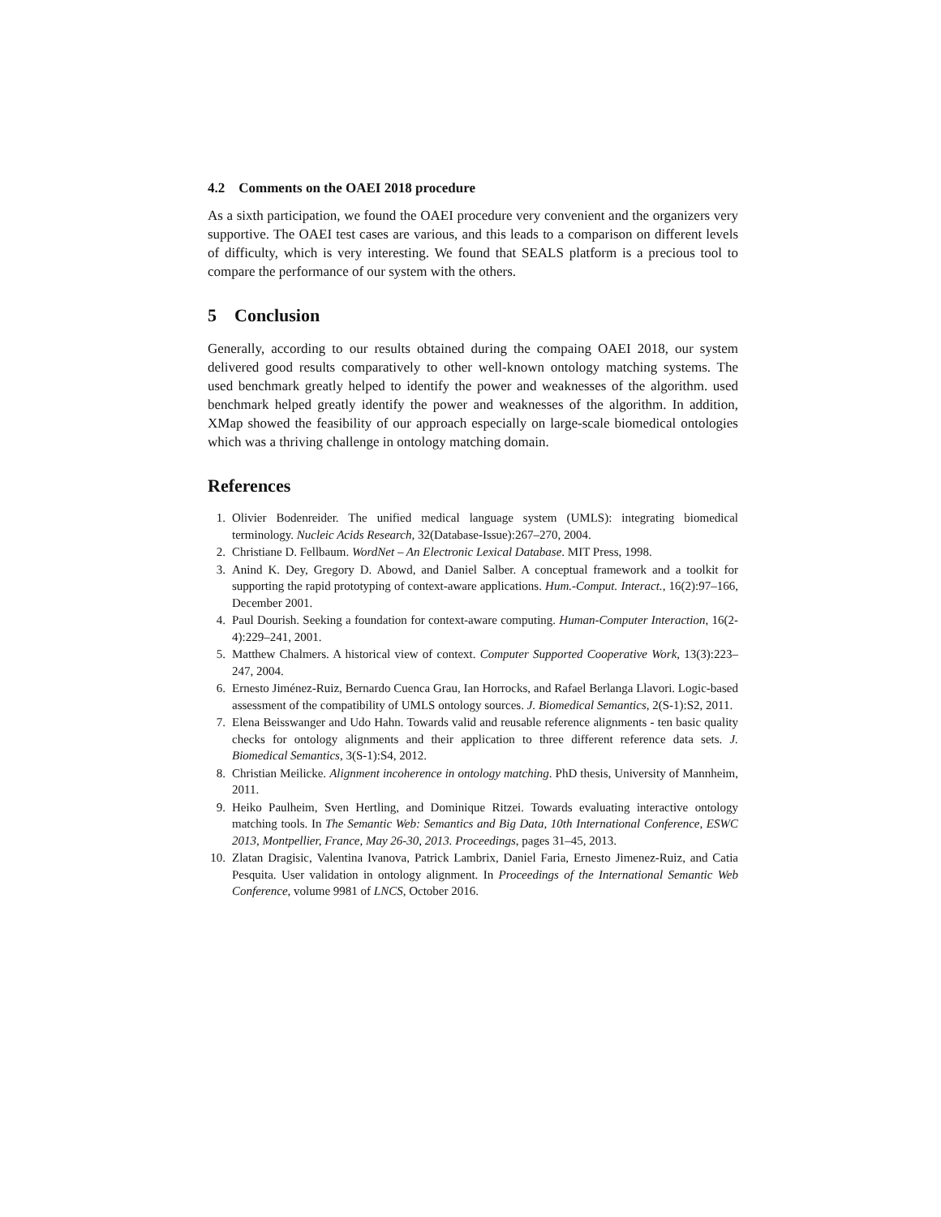4.2 Comments on the OAEI 2018 procedure
As a sixth participation, we found the OAEI procedure very convenient and the organizers very supportive. The OAEI test cases are various, and this leads to a comparison on different levels of difficulty, which is very interesting. We found that SEALS platform is a precious tool to compare the performance of our system with the others.
5 Conclusion
Generally, according to our results obtained during the compaing OAEI 2018, our system delivered good results comparatively to other well-known ontology matching systems. The used benchmark greatly helped to identify the power and weaknesses of the algorithm. used benchmark helped greatly identify the power and weaknesses of the algorithm. In addition, XMap showed the feasibility of our approach especially on large-scale biomedical ontologies which was a thriving challenge in ontology matching domain.
References
1. Olivier Bodenreider. The unified medical language system (UMLS): integrating biomedical terminology. Nucleic Acids Research, 32(Database-Issue):267–270, 2004.
2. Christiane D. Fellbaum. WordNet – An Electronic Lexical Database. MIT Press, 1998.
3. Anind K. Dey, Gregory D. Abowd, and Daniel Salber. A conceptual framework and a toolkit for supporting the rapid prototyping of context-aware applications. Hum.-Comput. Interact., 16(2):97–166, December 2001.
4. Paul Dourish. Seeking a foundation for context-aware computing. Human-Computer Interaction, 16(2-4):229–241, 2001.
5. Matthew Chalmers. A historical view of context. Computer Supported Cooperative Work, 13(3):223–247, 2004.
6. Ernesto Jiménez-Ruiz, Bernardo Cuenca Grau, Ian Horrocks, and Rafael Berlanga Llavori. Logic-based assessment of the compatibility of UMLS ontology sources. J. Biomedical Semantics, 2(S-1):S2, 2011.
7. Elena Beisswanger and Udo Hahn. Towards valid and reusable reference alignments - ten basic quality checks for ontology alignments and their application to three different reference data sets. J. Biomedical Semantics, 3(S-1):S4, 2012.
8. Christian Meilicke. Alignment incoherence in ontology matching. PhD thesis, University of Mannheim, 2011.
9. Heiko Paulheim, Sven Hertling, and Dominique Ritzei. Towards evaluating interactive ontology matching tools. In The Semantic Web: Semantics and Big Data, 10th International Conference, ESWC 2013, Montpellier, France, May 26-30, 2013. Proceedings, pages 31–45, 2013.
10. Zlatan Dragisic, Valentina Ivanova, Patrick Lambrix, Daniel Faria, Ernesto Jimenez-Ruiz, and Catia Pesquita. User validation in ontology alignment. In Proceedings of the International Semantic Web Conference, volume 9981 of LNCS, October 2016.